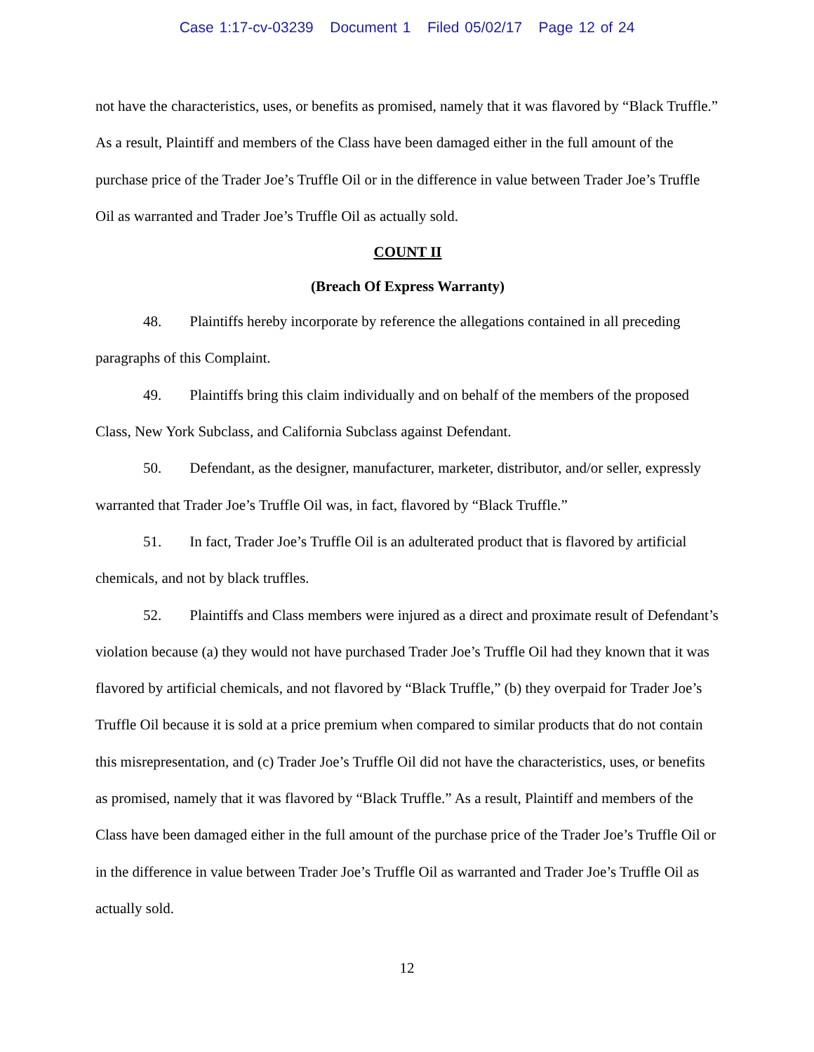Case 1:17-cv-03239 Document 1 Filed 05/02/17 Page 12 of 24
not have the characteristics, uses, or benefits as promised, namely that it was flavored by “Black Truffle.” As a result, Plaintiff and members of the Class have been damaged either in the full amount of the purchase price of the Trader Joe’s Truffle Oil or in the difference in value between Trader Joe’s Truffle Oil as warranted and Trader Joe’s Truffle Oil as actually sold.
COUNT II
(Breach Of Express Warranty)
48. Plaintiffs hereby incorporate by reference the allegations contained in all preceding paragraphs of this Complaint.
49. Plaintiffs bring this claim individually and on behalf of the members of the proposed Class, New York Subclass, and California Subclass against Defendant.
50. Defendant, as the designer, manufacturer, marketer, distributor, and/or seller, expressly warranted that Trader Joe’s Truffle Oil was, in fact, flavored by “Black Truffle.”
51. In fact, Trader Joe’s Truffle Oil is an adulterated product that is flavored by artificial chemicals, and not by black truffles.
52. Plaintiffs and Class members were injured as a direct and proximate result of Defendant’s violation because (a) they would not have purchased Trader Joe’s Truffle Oil had they known that it was flavored by artificial chemicals, and not flavored by “Black Truffle,” (b) they overpaid for Trader Joe’s Truffle Oil because it is sold at a price premium when compared to similar products that do not contain this misrepresentation, and (c) Trader Joe’s Truffle Oil did not have the characteristics, uses, or benefits as promised, namely that it was flavored by “Black Truffle.” As a result, Plaintiff and members of the Class have been damaged either in the full amount of the purchase price of the Trader Joe’s Truffle Oil or in the difference in value between Trader Joe’s Truffle Oil as warranted and Trader Joe’s Truffle Oil as actually sold.
12